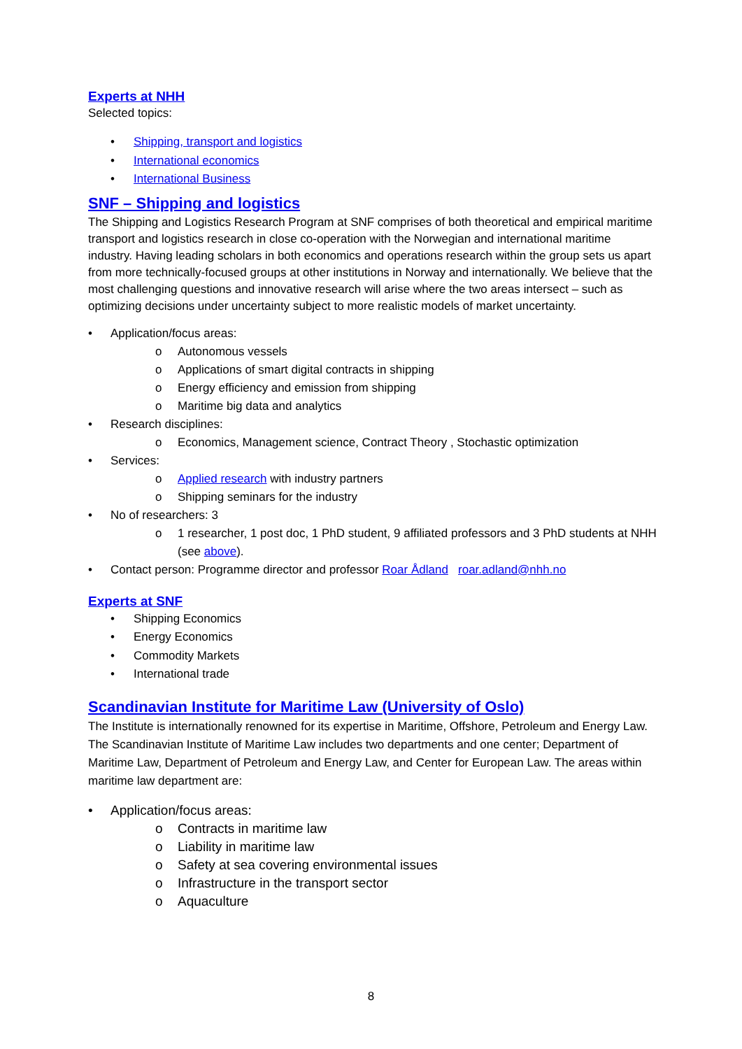Experts at NHH
Selected topics:
• Shipping, transport and logistics
• International economics
• International Business
SNF – Shipping and logistics
The Shipping and Logistics Research Program at SNF comprises of both theoretical and empirical maritime transport and logistics research in close co-operation with the Norwegian and international maritime industry. Having leading scholars in both economics and operations research within the group sets us apart from more technically-focused groups at other institutions in Norway and internationally. We believe that the most challenging questions and innovative research will arise where the two areas intersect – such as optimizing decisions under uncertainty subject to more realistic models of market uncertainty.
• Application/focus areas:
o Autonomous vessels
o Applications of smart digital contracts in shipping
o Energy efficiency and emission from shipping
o Maritime big data and analytics
• Research disciplines:
o Economics, Management science, Contract Theory , Stochastic optimization
• Services:
o Applied research with industry partners
o Shipping seminars for the industry
• No of researchers: 3
o 1 researcher, 1 post doc, 1 PhD student, 9 affiliated professors and 3 PhD students at NHH (see above).
• Contact person: Programme director and professor Roar Ådland roar.adland@nhh.no
Experts at SNF
• Shipping Economics
• Energy Economics
• Commodity Markets
• International trade
Scandinavian Institute for Maritime Law (University of Oslo)
The Institute is internationally renowned for its expertise in Maritime, Offshore, Petroleum and Energy Law. The Scandinavian Institute of Maritime Law includes two departments and one center; Department of Maritime Law, Department of Petroleum and Energy Law, and Center for European Law. The areas within maritime law department are:
• Application/focus areas:
o Contracts in maritime law
o Liability in maritime law
o Safety at sea covering environmental issues
o Infrastructure in the transport sector
o Aquaculture
8